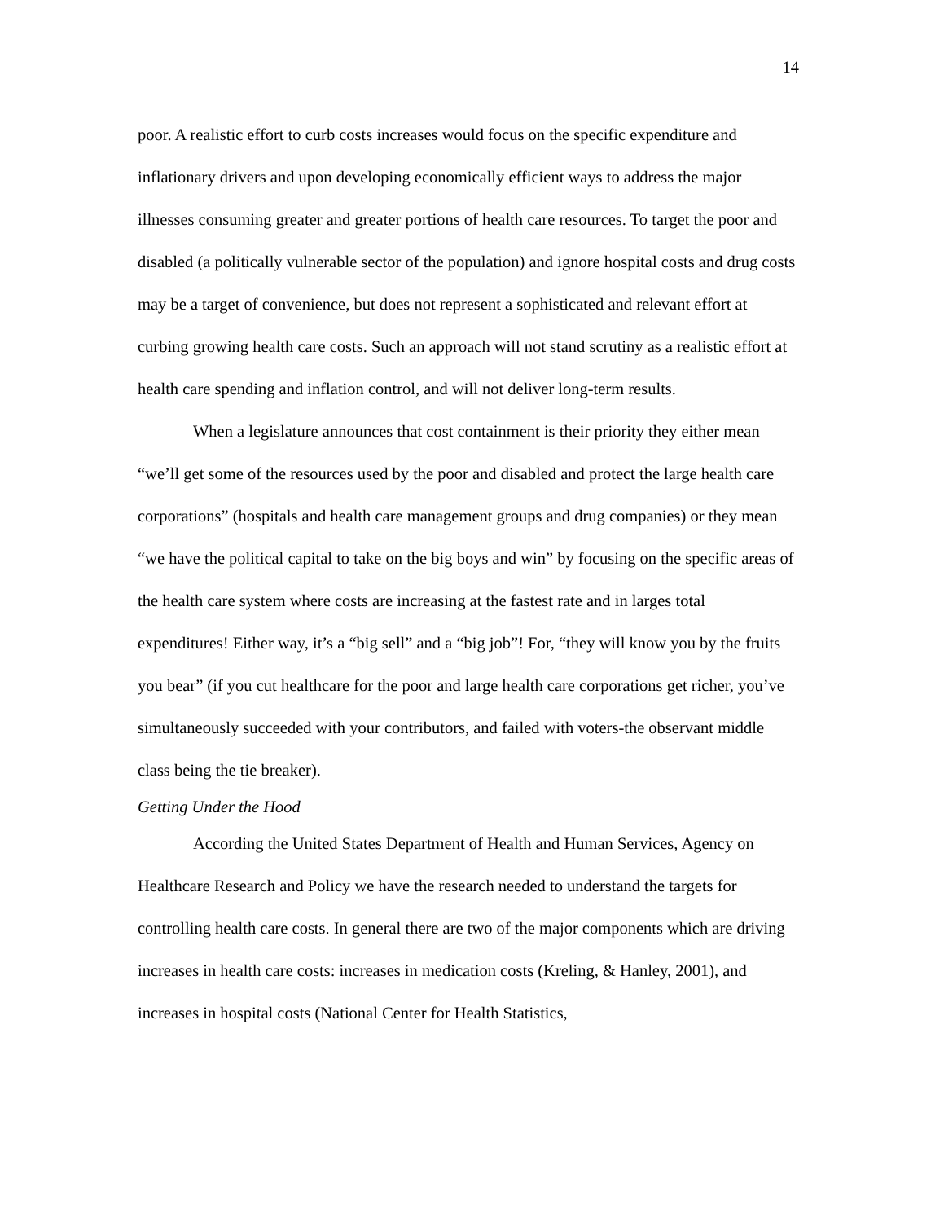14
poor. A realistic effort to curb costs increases would focus on the specific expenditure and inflationary drivers and upon developing economically efficient ways to address the major illnesses consuming greater and greater portions of health care resources. To target the poor and disabled (a politically vulnerable sector of the population) and ignore hospital costs and drug costs may be a target of convenience, but does not represent a sophisticated and relevant effort at curbing growing health care costs. Such an approach will not stand scrutiny as a realistic effort at health care spending and inflation control, and will not deliver long-term results.
When a legislature announces that cost containment is their priority they either mean “we’ll get some of the resources used by the poor and disabled and protect the large health care corporations” (hospitals and health care management groups and drug companies) or they mean “we have the political capital to take on the big boys and win” by focusing on the specific areas of the health care system where costs are increasing at the fastest rate and in larges total expenditures! Either way, it’s a “big sell” and a “big job”! For, “they will know you by the fruits you bear” (if you cut healthcare for the poor and large health care corporations get richer, you’ve simultaneously succeeded with your contributors, and failed with voters-the observant middle class being the tie breaker).
Getting Under the Hood
According the United States Department of Health and Human Services, Agency on Healthcare Research and Policy we have the research needed to understand the targets for controlling health care costs. In general there are two of the major components which are driving increases in health care costs: increases in medication costs (Kreling, & Hanley, 2001), and increases in hospital costs (National Center for Health Statistics,